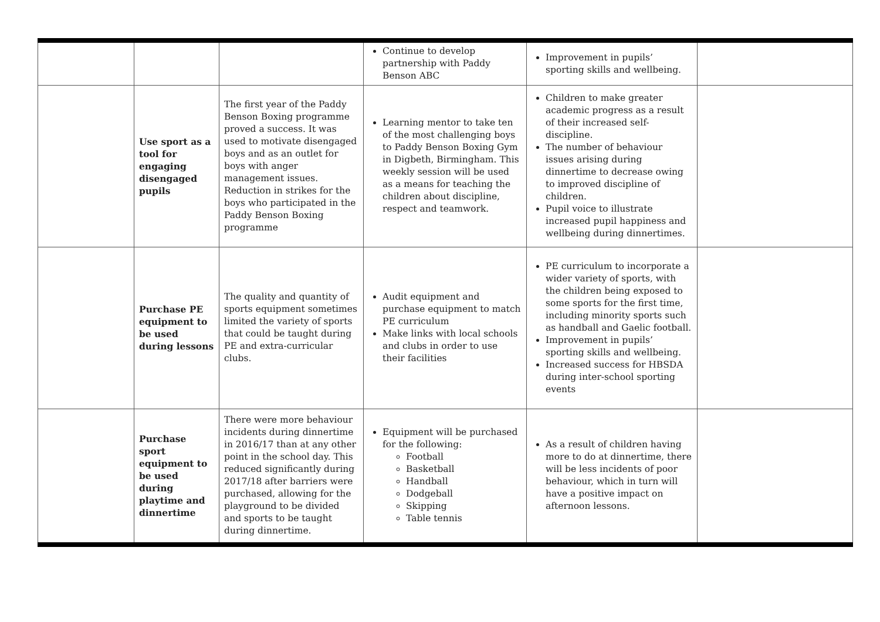| | | | Continue to develop partnership with Paddy Benson ABC | Improvement in pupils’ sporting skills and wellbeing. | |
| | Use sport as a tool for engaging disengaged pupils | The first year of the Paddy Benson Boxing programme proved a success. It was used to motivate disengaged boys and as an outlet for boys with anger management issues. Reduction in strikes for the boys who participated in the Paddy Benson Boxing programme | Learning mentor to take ten of the most challenging boys to Paddy Benson Boxing Gym in Digbeth, Birmingham. This weekly session will be used as a means for teaching the children about discipline, respect and teamwork. | Children to make greater academic progress as a result of their increased self-discipline. The number of behaviour issues arising during dinnertime to decrease owing to improved discipline of children. Pupil voice to illustrate increased pupil happiness and wellbeing during dinnertimes. | |
| | Purchase PE equipment to be used during lessons | The quality and quantity of sports equipment sometimes limited the variety of sports that could be taught during PE and extra-curricular clubs. | Audit equipment and purchase equipment to match PE curriculum Make links with local schools and clubs in order to use their facilities | PE curriculum to incorporate a wider variety of sports, with the children being exposed to some sports for the first time, including minority sports such as handball and Gaelic football. Improvement in pupils’ sporting skills and wellbeing. Increased success for HBSDA during inter-school sporting events | |
| | Purchase sport equipment to be used during playtime and dinnertime | There were more behaviour incidents during dinnertime in 2016/17 than at any other point in the school day. This reduced significantly during 2017/18 after barriers were purchased, allowing for the playground to be divided and sports to be taught during dinnertime. | Equipment will be purchased for the following: Football Basketball Handball Dodgeball Skipping Table tennis | As a result of children having more to do at dinnertime, there will be less incidents of poor behaviour, which in turn will have a positive impact on afternoon lessons. | |